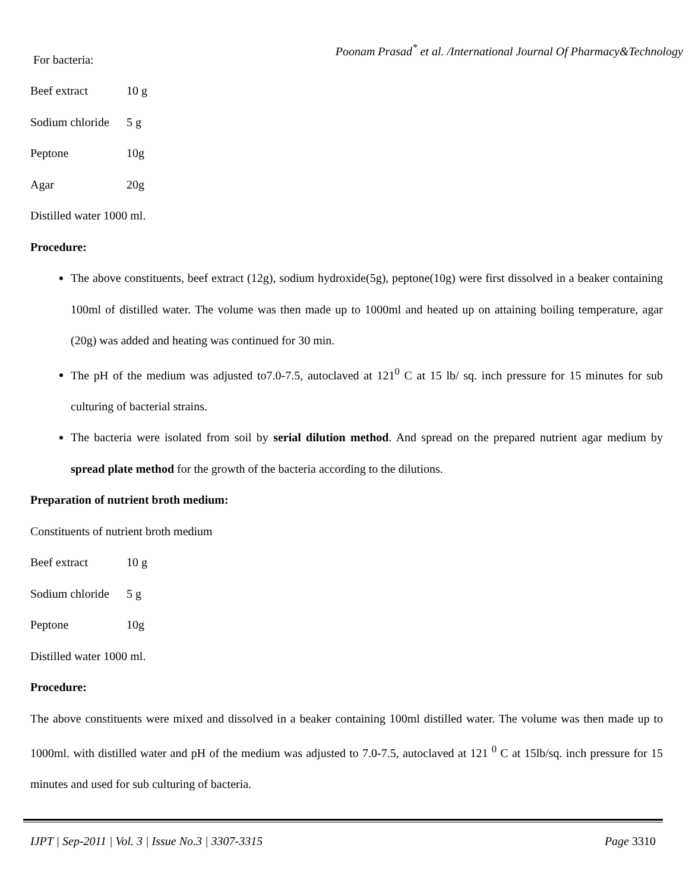Poonam Prasad<sup>*</sup> et al. /International Journal Of Pharmacy&Technology
For bacteria:
Beef extract 10 g
Sodium chloride 5 g
Peptone 10g
Agar 20g
Distilled water 1000 ml.
Procedure:
The above constituents, beef extract (12g), sodium hydroxide(5g), peptone(10g) were first dissolved in a beaker containing 100ml of distilled water. The volume was then made up to 1000ml and heated up on attaining boiling temperature, agar (20g) was added and heating was continued for 30 min.
The pH of the medium was adjusted to7.0-7.5, autoclaved at 121<sup>0</sup> C at 15 lb/ sq. inch pressure for 15 minutes for sub culturing of bacterial strains.
The bacteria were isolated from soil by serial dilution method. And spread on the prepared nutrient agar medium by spread plate method for the growth of the bacteria according to the dilutions.
Preparation of nutrient broth medium:
Constituents of nutrient broth medium
Beef extract 10 g
Sodium chloride 5 g
Peptone 10g
Distilled water 1000 ml.
Procedure:
The above constituents were mixed and dissolved in a beaker containing 100ml distilled water. The volume was then made up to 1000ml. with distilled water and pH of the medium was adjusted to 7.0-7.5, autoclaved at 121 <sup>0</sup> C at 15lb/sq. inch pressure for 15 minutes and used for sub culturing of bacteria.
IJPT | Sep-2011 | Vol. 3 | Issue No.3 | 3307-3315 Page 3310